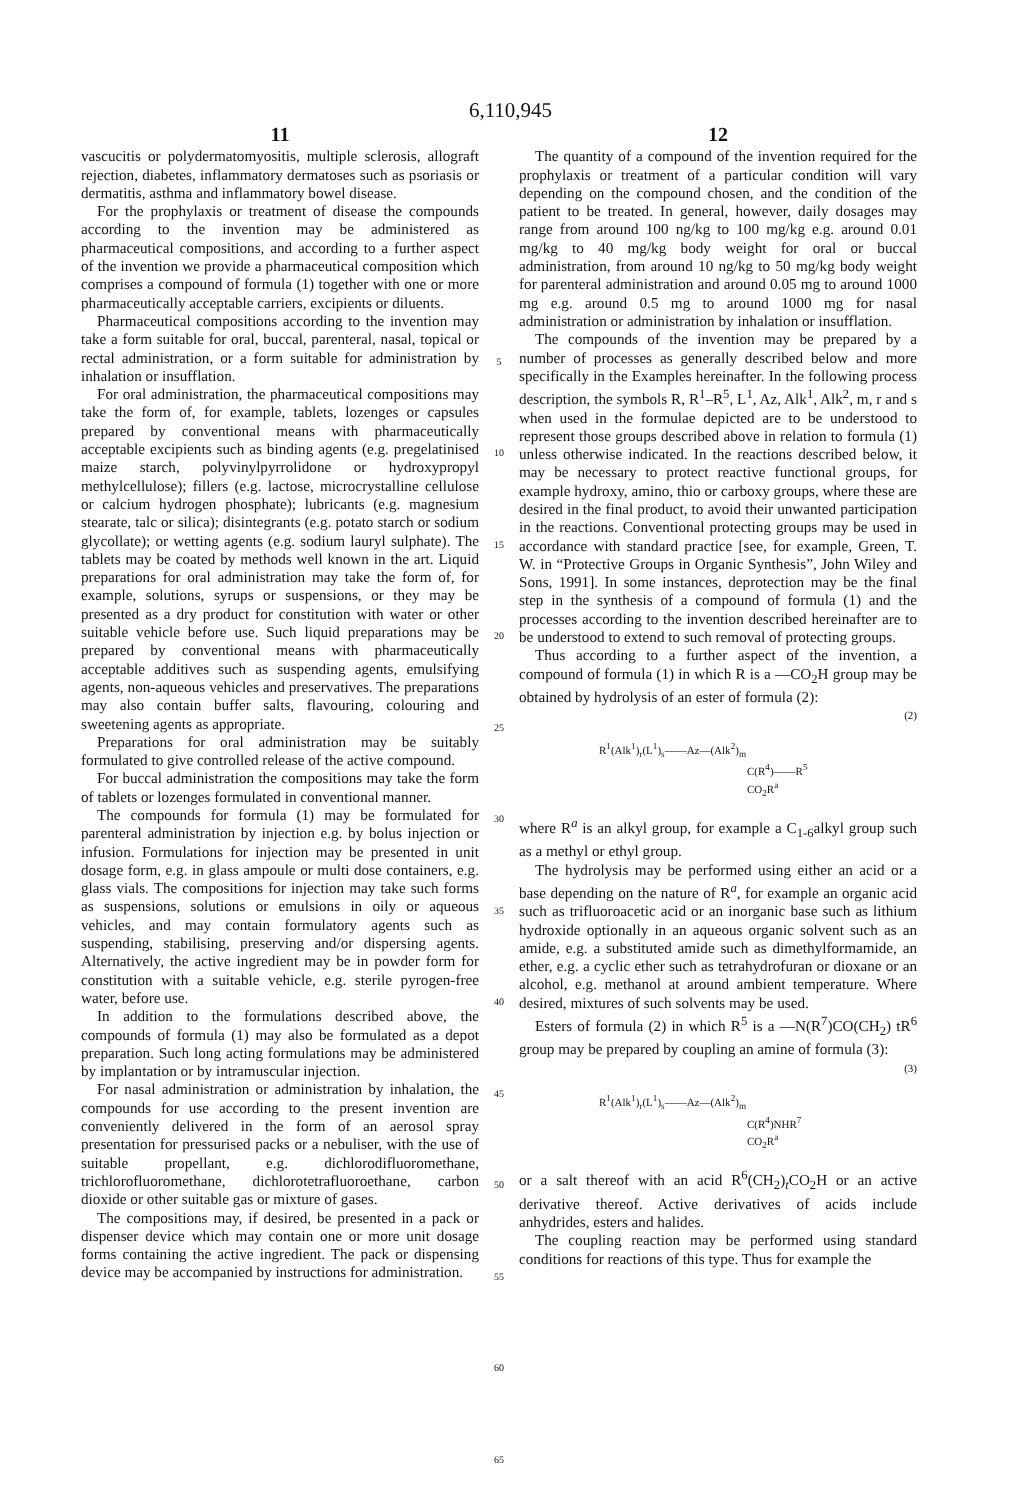6,110,945
11
vascucitis or polydermatomyositis, multiple sclerosis, allograft rejection, diabetes, inflammatory dermatoses such as psoriasis or dermatitis, asthma and inflammatory bowel disease.
For the prophylaxis or treatment of disease the compounds according to the invention may be administered as pharmaceutical compositions, and according to a further aspect of the invention we provide a pharmaceutical composition which comprises a compound of formula (1) together with one or more pharmaceutically acceptable carriers, excipients or diluents.
Pharmaceutical compositions according to the invention may take a form suitable for oral, buccal, parenteral, nasal, topical or rectal administration, or a form suitable for administration by inhalation or insufflation.
For oral administration, the pharmaceutical compositions may take the form of, for example, tablets, lozenges or capsules prepared by conventional means with pharmaceutically acceptable excipients such as binding agents (e.g. pregelatinised maize starch, polyvinylpyrrolidone or hydroxypropyl methylcellulose); fillers (e.g. lactose, microcrystalline cellulose or calcium hydrogen phosphate); lubricants (e.g. magnesium stearate, talc or silica); disintegrants (e.g. potato starch or sodium glycollate); or wetting agents (e.g. sodium lauryl sulphate). The tablets may be coated by methods well known in the art. Liquid preparations for oral administration may take the form of, for example, solutions, syrups or suspensions, or they may be presented as a dry product for constitution with water or other suitable vehicle before use. Such liquid preparations may be prepared by conventional means with pharmaceutically acceptable additives such as suspending agents, emulsifying agents, non-aqueous vehicles and preservatives. The preparations may also contain buffer salts, flavouring, colouring and sweetening agents as appropriate.
Preparations for oral administration may be suitably formulated to give controlled release of the active compound.
For buccal administration the compositions may take the form of tablets or lozenges formulated in conventional manner.
The compounds for formula (1) may be formulated for parenteral administration by injection e.g. by bolus injection or infusion. Formulations for injection may be presented in unit dosage form, e.g. in glass ampoule or multi dose containers, e.g. glass vials. The compositions for injection may take such forms as suspensions, solutions or emulsions in oily or aqueous vehicles, and may contain formulatory agents such as suspending, stabilising, preserving and/or dispersing agents. Alternatively, the active ingredient may be in powder form for constitution with a suitable vehicle, e.g. sterile pyrogen-free water, before use.
In addition to the formulations described above, the compounds of formula (1) may also be formulated as a depot preparation. Such long acting formulations may be administered by implantation or by intramuscular injection.
For nasal administration or administration by inhalation, the compounds for use according to the present invention are conveniently delivered in the form of an aerosol spray presentation for pressurised packs or a nebuliser, with the use of suitable propellant, e.g. dichlorodifluoromethane, trichlorofluoromethane, dichlorotetrafluoroethane, carbon dioxide or other suitable gas or mixture of gases.
The compositions may, if desired, be presented in a pack or dispenser device which may contain one or more unit dosage forms containing the active ingredient. The pack or dispensing device may be accompanied by instructions for administration.
5
10
15
20
25
30
35
40
45
50
55
60
65
12
The quantity of a compound of the invention required for the prophylaxis or treatment of a particular condition will vary depending on the compound chosen, and the condition of the patient to be treated. In general, however, daily dosages may range from around 100 ng/kg to 100 mg/kg e.g. around 0.01 mg/kg to 40 mg/kg body weight for oral or buccal administration, from around 10 ng/kg to 50 mg/kg body weight for parenteral administration and around 0.05 mg to around 1000 mg e.g. around 0.5 mg to around 1000 mg for nasal administration or administration by inhalation or insufflation.
The compounds of the invention may be prepared by a number of processes as generally described below and more specifically in the Examples hereinafter. In the following process description, the symbols R, R<sup>1</sup>–R<sup>5</sup>, L<sup>1</sup>, Az, Alk<sup>1</sup>, Alk<sup>2</sup>, m, r and s when used in the formulae depicted are to be understood to represent those groups described above in relation to formula (1) unless otherwise indicated. In the reactions described below, it may be necessary to protect reactive functional groups, for example hydroxy, amino, thio or carboxy groups, where these are desired in the final product, to avoid their unwanted participation in the reactions. Conventional protecting groups may be used in accordance with standard practice [see, for example, Green, T. W. in “Protective Groups in Organic Synthesis”, John Wiley and Sons, 1991]. In some instances, deprotection may be the final step in the synthesis of a compound of formula (1) and the processes according to the invention described hereinafter are to be understood to extend to such removal of protecting groups.
Thus according to a further aspect of the invention, a compound of formula (1) in which R is a —CO<sub>2</sub>H group may be obtained by hydrolysis of an ester of formula (2):
(2)
R<sup>1</sup>(Alk<sup>1</sup>)<sub>r</sub>(L<sup>1</sup>)<sub>s</sub>——Az—(Alk<sup>2</sup>)<sub>m</sub>
C(R<sup>4</sup>)——R<sup>5</sup>
CO<sub>2</sub>R<sup>a</sup>
where R<sup>a</sup> is an alkyl group, for example a C<sub>1-6</sub>alkyl group such as a methyl or ethyl group.
The hydrolysis may be performed using either an acid or a base depending on the nature of R<sup>a</sup>, for example an organic acid such as trifluoroacetic acid or an inorganic base such as lithium hydroxide optionally in an aqueous organic solvent such as an amide, e.g. a substituted amide such as dimethylformamide, an ether, e.g. a cyclic ether such as tetrahydrofuran or dioxane or an alcohol, e.g. methanol at around ambient temperature. Where desired, mixtures of such solvents may be used.
Esters of formula (2) in which R<sup>5</sup> is a —N(R<sup>7</sup>)CO(CH<sub>2</sub>) tR<sup>6</sup> group may be prepared by coupling an amine of formula (3):
(3)
R<sup>1</sup>(Alk<sup>1</sup>)<sub>r</sub>(L<sup>1</sup>)<sub>s</sub>——Az—(Alk<sup>2</sup>)<sub>m</sub>
C(R<sup>4</sup>)NHR<sup>7</sup>
CO<sub>2</sub>R<sup>a</sup>
or a salt thereof with an acid R<sup>6</sup>(CH<sub>2</sub>)<sub>t</sub>CO<sub>2</sub>H or an active derivative thereof. Active derivatives of acids include anhydrides, esters and halides.
The coupling reaction may be performed using standard conditions for reactions of this type. Thus for example the